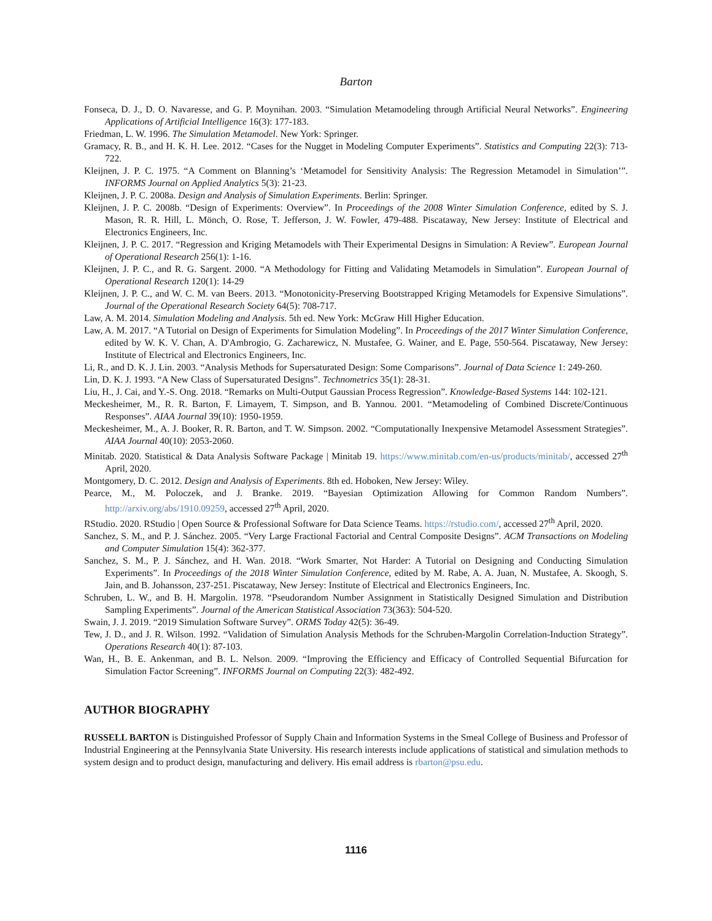Barton
Fonseca, D. J., D. O. Navaresse, and G. P. Moynihan. 2003. “Simulation Metamodeling through Artificial Neural Networks”. Engineering Applications of Artificial Intelligence 16(3): 177-183.
Friedman, L. W. 1996. The Simulation Metamodel. New York: Springer.
Gramacy, R. B., and H. K. H. Lee. 2012. “Cases for the Nugget in Modeling Computer Experiments”. Statistics and Computing 22(3): 713-722.
Kleijnen, J. P. C. 1975. “A Comment on Blanning’s ‘Metamodel for Sensitivity Analysis: The Regression Metamodel in Simulation’”. INFORMS Journal on Applied Analytics 5(3): 21-23.
Kleijnen, J. P. C. 2008a. Design and Analysis of Simulation Experiments. Berlin: Springer.
Kleijnen, J. P. C. 2008b. “Design of Experiments: Overview”. In Proceedings of the 2008 Winter Simulation Conference, edited by S. J. Mason, R. R. Hill, L. Mönch, O. Rose, T. Jefferson, J. W. Fowler, 479-488. Piscataway, New Jersey: Institute of Electrical and Electronics Engineers, Inc.
Kleijnen, J. P. C. 2017. “Regression and Kriging Metamodels with Their Experimental Designs in Simulation: A Review”. European Journal of Operational Research 256(1): 1-16.
Kleijnen, J. P. C., and R. G. Sargent. 2000. “A Methodology for Fitting and Validating Metamodels in Simulation”. European Journal of Operational Research 120(1): 14-29
Kleijnen, J. P. C., and W. C. M. van Beers. 2013. “Monotonicity-Preserving Bootstrapped Kriging Metamodels for Expensive Simulations”. Journal of the Operational Research Society 64(5): 708-717.
Law, A. M. 2014. Simulation Modeling and Analysis. 5th ed. New York: McGraw Hill Higher Education.
Law, A. M. 2017. “A Tutorial on Design of Experiments for Simulation Modeling”. In Proceedings of the 2017 Winter Simulation Conference, edited by W. K. V. Chan, A. D'Ambrogio, G. Zacharewicz, N. Mustafee, G. Wainer, and E. Page, 550-564. Piscataway, New Jersey: Institute of Electrical and Electronics Engineers, Inc.
Li, R., and D. K. J. Lin. 2003. “Analysis Methods for Supersaturated Design: Some Comparisons”. Journal of Data Science 1: 249-260.
Lin, D. K. J. 1993. “A New Class of Supersaturated Designs”. Technometrics 35(1): 28-31.
Liu, H., J. Cai, and Y.-S. Ong. 2018. “Remarks on Multi-Output Gaussian Process Regression”. Knowledge-Based Systems 144: 102-121.
Meckesheimer, M., R. R. Barton, F. Limayem, T. Simpson, and B. Yannou. 2001. “Metamodeling of Combined Discrete/Continuous Responses”. AIAA Journal 39(10): 1950-1959.
Meckesheimer, M., A. J. Booker, R. R. Barton, and T. W. Simpson. 2002. “Computationally Inexpensive Metamodel Assessment Strategies”. AIAA Journal 40(10): 2053-2060.
Minitab. 2020. Statistical & Data Analysis Software Package | Minitab 19. https://www.minitab.com/en-us/products/minitab/, accessed 27<sup>th</sup> April, 2020.
Montgomery, D. C. 2012. Design and Analysis of Experiments. 8th ed. Hoboken, New Jersey: Wiley.
Pearce, M., M. Poloczek, and J. Branke. 2019. “Bayesian Optimization Allowing for Common Random Numbers”. http://arxiv.org/abs/1910.09259, accessed 27<sup>th</sup> April, 2020.
RStudio. 2020. RStudio | Open Source & Professional Software for Data Science Teams. https://rstudio.com/, accessed 27<sup>th</sup> April, 2020.
Sanchez, S. M., and P. J. Sánchez. 2005. “Very Large Fractional Factorial and Central Composite Designs”. ACM Transactions on Modeling and Computer Simulation 15(4): 362-377.
Sanchez, S. M., P. J. Sánchez, and H. Wan. 2018. “Work Smarter, Not Harder: A Tutorial on Designing and Conducting Simulation Experiments”. In Proceedings of the 2018 Winter Simulation Conference, edited by M. Rabe, A. A. Juan, N. Mustafee, A. Skoogh, S. Jain, and B. Johansson, 237-251. Piscataway, New Jersey: Institute of Electrical and Electronics Engineers, Inc.
Schruben, L. W., and B. H. Margolin. 1978. “Pseudorandom Number Assignment in Statistically Designed Simulation and Distribution Sampling Experiments”. Journal of the American Statistical Association 73(363): 504-520.
Swain, J. J. 2019. “2019 Simulation Software Survey”. ORMS Today 42(5): 36-49.
Tew, J. D., and J. R. Wilson. 1992. “Validation of Simulation Analysis Methods for the Schruben-Margolin Correlation-Induction Strategy”. Operations Research 40(1): 87-103.
Wan, H., B. E. Ankenman, and B. L. Nelson. 2009. “Improving the Efficiency and Efficacy of Controlled Sequential Bifurcation for Simulation Factor Screening”. INFORMS Journal on Computing 22(3): 482-492.
AUTHOR BIOGRAPHY
RUSSELL BARTON is Distinguished Professor of Supply Chain and Information Systems in the Smeal College of Business and Professor of Industrial Engineering at the Pennsylvania State University. His research interests include applications of statistical and simulation methods to system design and to product design, manufacturing and delivery. His email address is rbarton@psu.edu.
1116